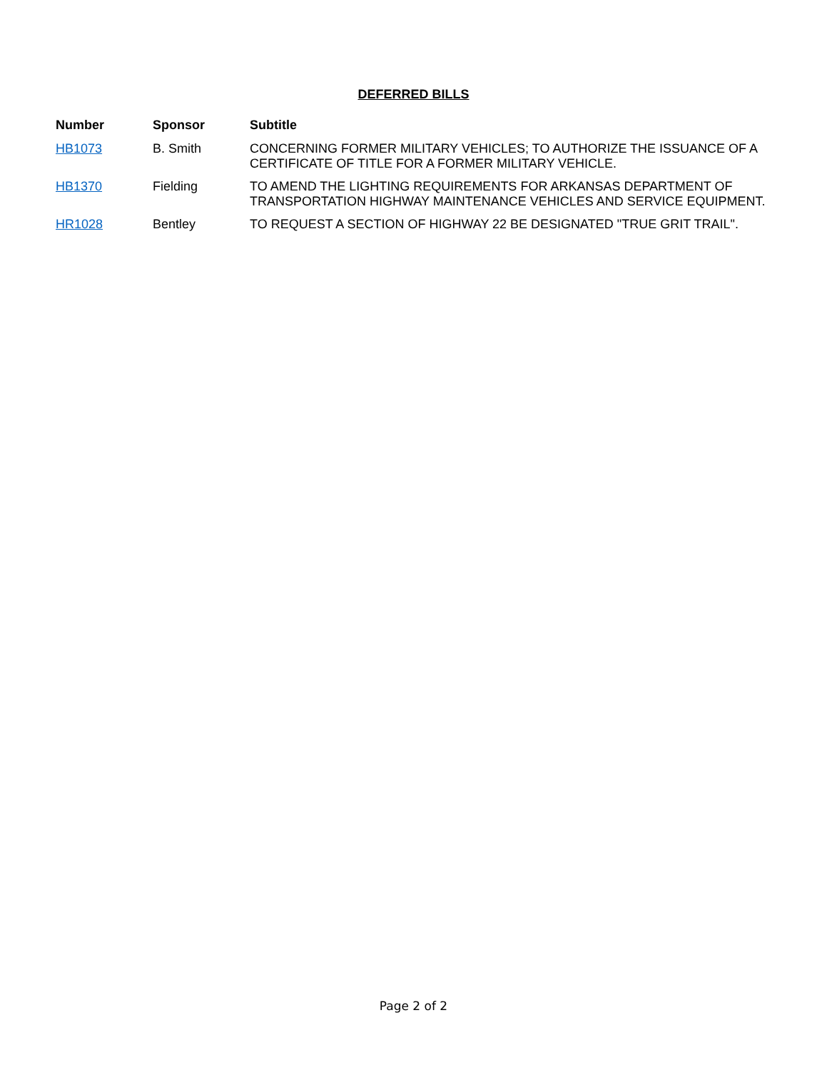DEFERRED BILLS
| Number | Sponsor | Subtitle |
| --- | --- | --- |
| HB1073 | B. Smith | CONCERNING FORMER MILITARY VEHICLES; TO AUTHORIZE THE ISSUANCE OF A CERTIFICATE OF TITLE FOR A FORMER MILITARY VEHICLE. |
| HB1370 | Fielding | TO AMEND THE LIGHTING REQUIREMENTS FOR ARKANSAS DEPARTMENT OF TRANSPORTATION HIGHWAY MAINTENANCE VEHICLES AND SERVICE EQUIPMENT. |
| HR1028 | Bentley | TO REQUEST A SECTION OF HIGHWAY 22 BE DESIGNATED "TRUE GRIT TRAIL". |
Page 2 of 2